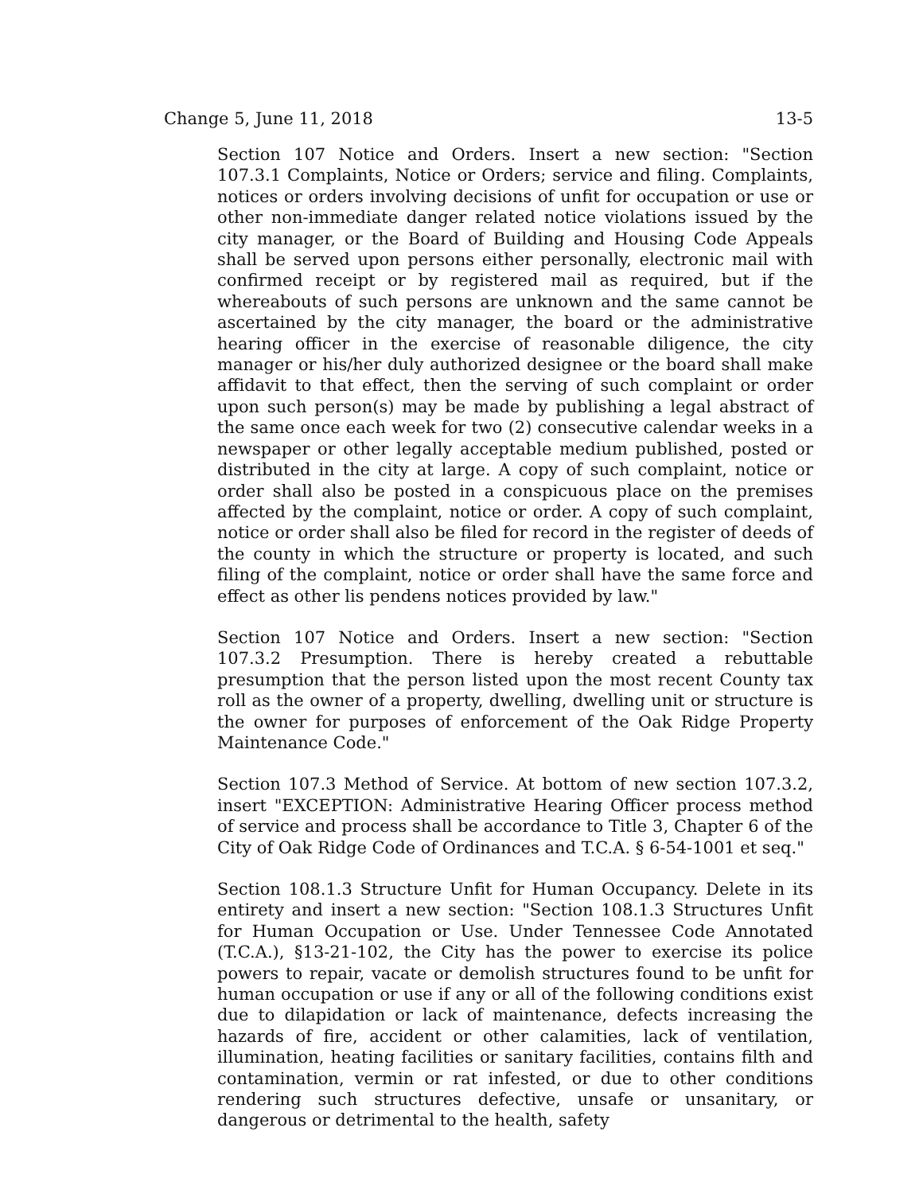Change 5, June 11, 2018 13-5
Section 107 Notice and Orders. Insert a new section: "Section 107.3.1 Complaints, Notice or Orders; service and filing. Complaints, notices or orders involving decisions of unfit for occupation or use or other non-immediate danger related notice violations issued by the city manager, or the Board of Building and Housing Code Appeals shall be served upon persons either personally, electronic mail with confirmed receipt or by registered mail as required, but if the whereabouts of such persons are unknown and the same cannot be ascertained by the city manager, the board or the administrative hearing officer in the exercise of reasonable diligence, the city manager or his/her duly authorized designee or the board shall make affidavit to that effect, then the serving of such complaint or order upon such person(s) may be made by publishing a legal abstract of the same once each week for two (2) consecutive calendar weeks in a newspaper or other legally acceptable medium published, posted or distributed in the city at large. A copy of such complaint, notice or order shall also be posted in a conspicuous place on the premises affected by the complaint, notice or order. A copy of such complaint, notice or order shall also be filed for record in the register of deeds of the county in which the structure or property is located, and such filing of the complaint, notice or order shall have the same force and effect as other lis pendens notices provided by law."
Section 107 Notice and Orders. Insert a new section: "Section 107.3.2 Presumption. There is hereby created a rebuttable presumption that the person listed upon the most recent County tax roll as the owner of a property, dwelling, dwelling unit or structure is the owner for purposes of enforcement of the Oak Ridge Property Maintenance Code."
Section 107.3 Method of Service. At bottom of new section 107.3.2, insert "EXCEPTION: Administrative Hearing Officer process method of service and process shall be accordance to Title 3, Chapter 6 of the City of Oak Ridge Code of Ordinances and T.C.A. § 6-54-1001 et seq."
Section 108.1.3 Structure Unfit for Human Occupancy. Delete in its entirety and insert a new section: "Section 108.1.3 Structures Unfit for Human Occupation or Use. Under Tennessee Code Annotated (T.C.A.), §13-21-102, the City has the power to exercise its police powers to repair, vacate or demolish structures found to be unfit for human occupation or use if any or all of the following conditions exist due to dilapidation or lack of maintenance, defects increasing the hazards of fire, accident or other calamities, lack of ventilation, illumination, heating facilities or sanitary facilities, contains filth and contamination, vermin or rat infested, or due to other conditions rendering such structures defective, unsafe or unsanitary, or dangerous or detrimental to the health, safety